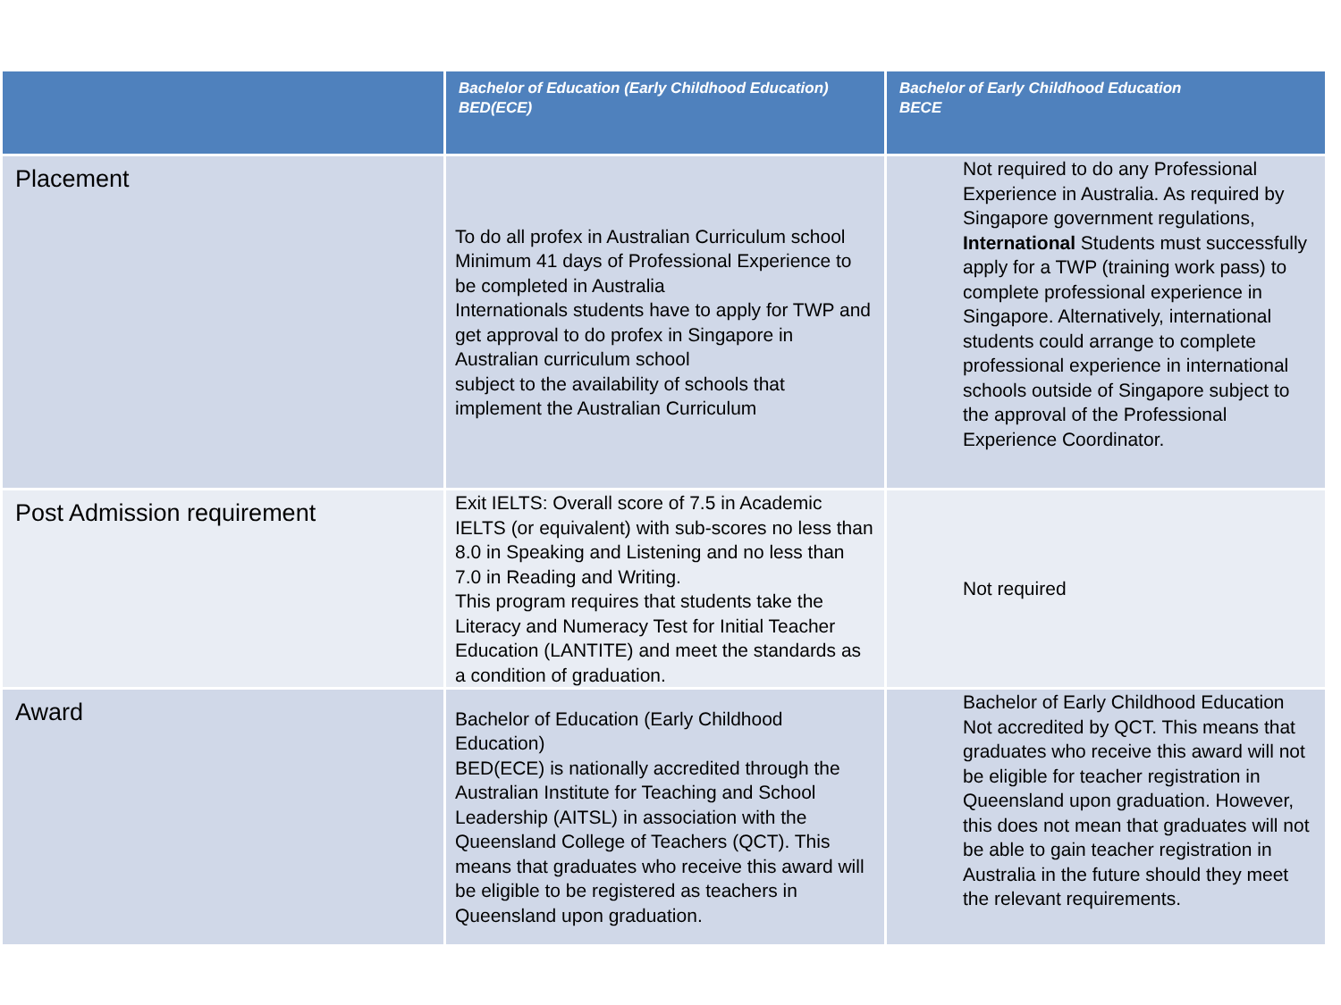| | Bachelor of Education (Early Childhood Education) BED(ECE) | Bachelor of Early Childhood Education BECE |
| --- | --- | --- |
| Placement | To do all profex in Australian Curriculum school Minimum 41 days of Professional Experience to be completed in Australia Internationals students have to apply for TWP and get approval to do profex in Singapore in Australian curriculum school subject to the availability of schools that implement the Australian Curriculum | Not required to do any Professional Experience in Australia. As required by Singapore government regulations, International Students must successfully apply for a TWP (training work pass) to complete professional experience in Singapore. Alternatively, international students could arrange to complete professional experience in international schools outside of Singapore subject to the approval of the Professional Experience Coordinator. |
| Post Admission requirement | Exit IELTS: Overall score of 7.5 in Academic IELTS (or equivalent) with sub-scores no less than 8.0 in Speaking and Listening and no less than 7.0 in Reading and Writing. This program requires that students take the Literacy and Numeracy Test for Initial Teacher Education (LANTITE) and meet the standards as a condition of graduation. | Not required |
| Award | Bachelor of Education (Early Childhood Education) BED(ECE) is nationally accredited through the Australian Institute for Teaching and School Leadership (AITSL) in association with the Queensland College of Teachers (QCT). This means that graduates who receive this award will be eligible to be registered as teachers in Queensland upon graduation. | Bachelor of Early Childhood Education Not accredited by QCT. This means that graduates who receive this award will not be eligible for teacher registration in Queensland upon graduation. However, this does not mean that graduates will not be able to gain teacher registration in Australia in the future should they meet the relevant requirements. |